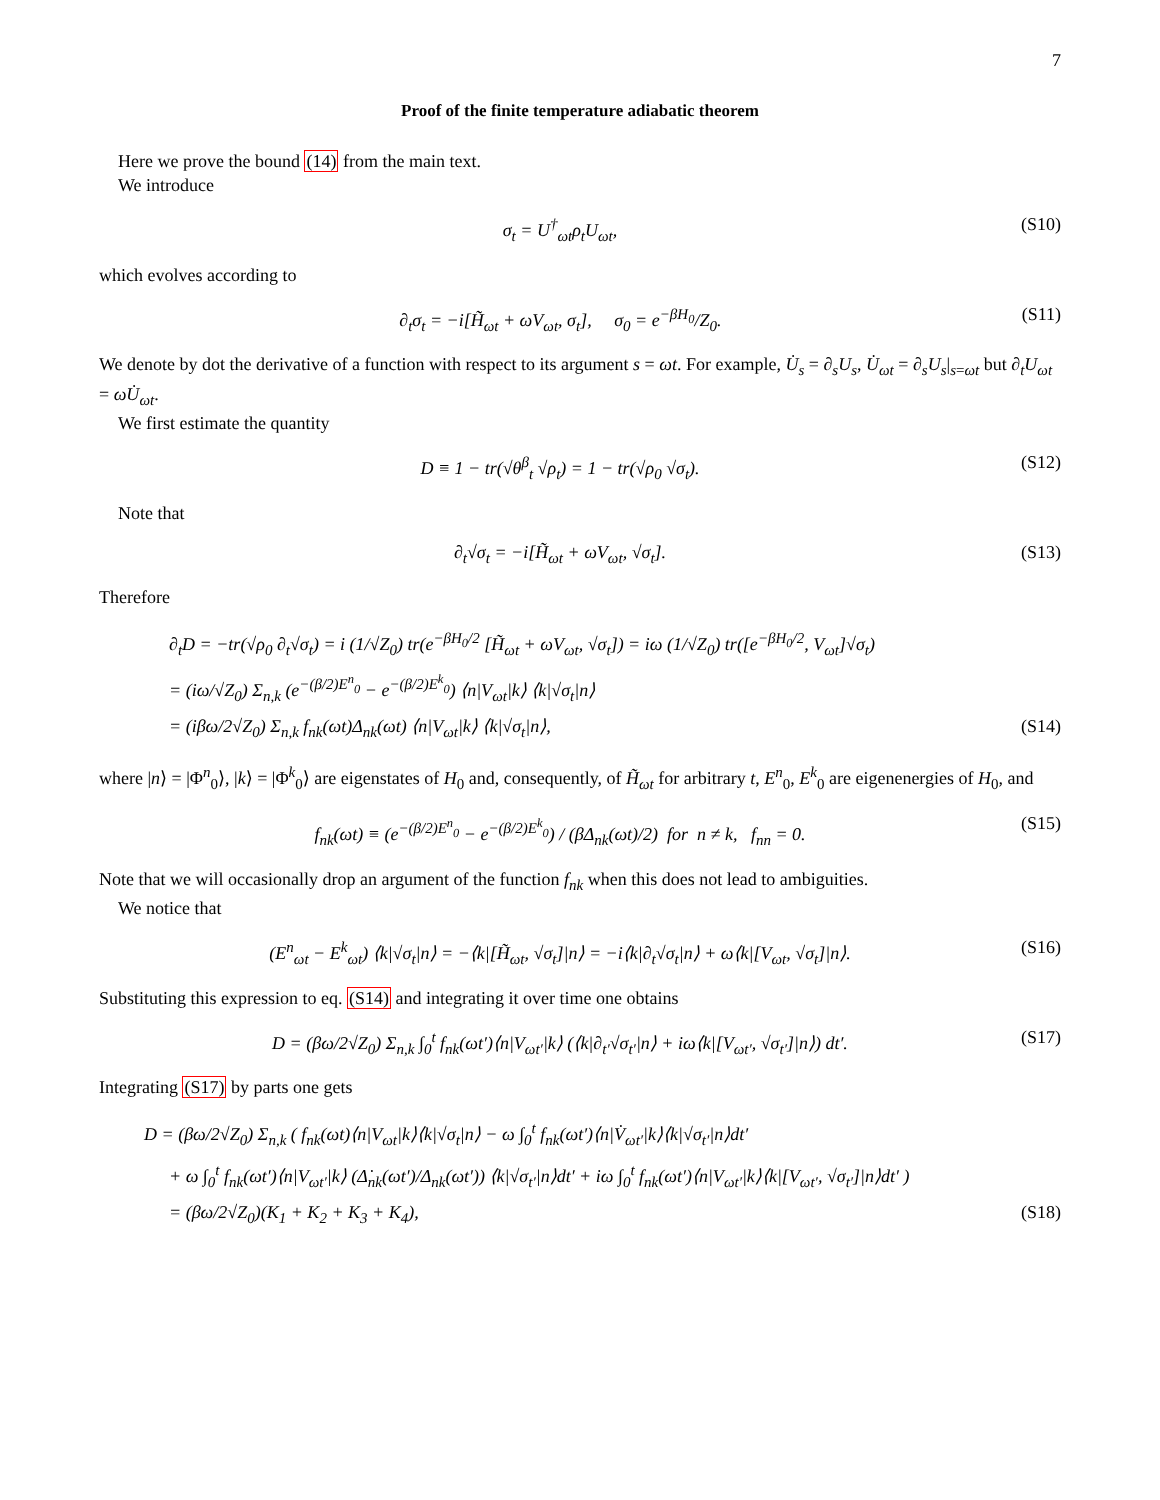7
Proof of the finite temperature adiabatic theorem
Here we prove the bound (14) from the main text.
We introduce
σ<sub>t</sub> = U<sup>†</sup><sub>ωt</sub>ρ<sub>t</sub>U<sub>ωt</sub>, (S10)
which evolves according to
∂<sub>t</sub>σ<sub>t</sub> = −i[H̃<sub>ωt</sub> + ωV<sub>ωt</sub>, σ<sub>t</sub>], σ<sub>0</sub> = e<sup>−βH<sub>0</sub></sup>/Z<sub>0</sub>. (S11)
We denote by dot the derivative of a function with respect to its argument s = ωt. For example, U̇<sub>s</sub> = ∂<sub>s</sub>U<sub>s</sub>, U̇<sub>ωt</sub> = ∂<sub>s</sub>U<sub>s</sub>|<sub>s=ωt</sub> but ∂<sub>t</sub>U<sub>ωt</sub> = ωU̇<sub>ωt</sub>.
We first estimate the quantity
D ≡ 1 − tr(√θ<sup>β</sup><sub>t</sub> √ρ<sub>t</sub>) = 1 − tr(√ρ<sub>0</sub> √σ<sub>t</sub>). (S12)
Note that
∂<sub>t</sub>√σ<sub>t</sub> = −i[H̃<sub>ωt</sub> + ωV<sub>ωt</sub>, √σ<sub>t</sub>]. (S13)
Therefore
∂<sub>t</sub>D = −tr(√ρ<sub>0</sub> ∂<sub>t</sub>√σ<sub>t</sub>) = i (1/√Z<sub>0</sub>) tr(e<sup>−βH<sub>0</sub>/2</sup> [H̃<sub>ωt</sub> + ωV<sub>ωt</sub>, √σ<sub>t</sub>]) = iω (1/√Z<sub>0</sub>) tr([e<sup>−βH<sub>0</sub>/2</sup>, V<sub>ωt</sub>]√σ<sub>t</sub>)
= (iω/√Z<sub>0</sub>) Σ<sub>n,k</sub> (e<sup>−(β/2)E<sup>n</sup><sub>0</sub></sup> − e<sup>−(β/2)E<sup>k</sup><sub>0</sub></sup>) ⟨n|V<sub>ωt</sub>|k⟩ ⟨k|√σ<sub>t</sub>|n⟩
= (iβω/2√Z<sub>0</sub>) Σ<sub>n,k</sub> f<sub>nk</sub>(ωt)Δ<sub>nk</sub>(ωt) ⟨n|V<sub>ωt</sub>|k⟩ ⟨k|√σ<sub>t</sub>|n⟩, (S14)
where |n⟩ = |Φ<sup>n</sup><sub>0</sub>⟩, |k⟩ = |Φ<sup>k</sup><sub>0</sub>⟩ are eigenstates of H<sub>0</sub> and, consequently, of H̃<sub>ωt</sub> for arbitrary t, E<sup>n</sup><sub>0</sub>, E<sup>k</sup><sub>0</sub> are eigenenergies of H<sub>0</sub>, and
f<sub>nk</sub>(ωt) ≡ (e<sup>−(β/2)E<sup>n</sup><sub>0</sub></sup> − e<sup>−(β/2)E<sup>k</sup><sub>0</sub></sup>) / (βΔ<sub>nk</sub>(ωt)/2) for n ≠ k, f<sub>nn</sub> = 0. (S15)
Note that we will occasionally drop an argument of the function f<sub>nk</sub> when this does not lead to ambiguities.
We notice that
(E<sup>n</sup><sub>ωt</sub> − E<sup>k</sup><sub>ωt</sub>) ⟨k|√σ<sub>t</sub>|n⟩ = −⟨k|[H̃<sub>ωt</sub>, √σ<sub>t</sub>]|n⟩ = −i⟨k|∂<sub>t</sub>√σ<sub>t</sub>|n⟩ + ω⟨k|[V<sub>ωt</sub>, √σ<sub>t</sub>]|n⟩. (S16)
Substituting this expression to eq. (S14) and integrating it over time one obtains
D = (βω/2√Z<sub>0</sub>) Σ<sub>n,k</sub> ∫<sub>0</sub><sup>t</sup> f<sub>nk</sub>(ωt′)⟨n|V<sub>ωt′</sub>|k⟩ (⟨k|∂<sub>t′</sub>√σ<sub>t′</sub>|n⟩ + iω⟨k|[V<sub>ωt′</sub>, √σ<sub>t′</sub>]|n⟩) dt′. (S17)
Integrating (S17) by parts one gets
D = (βω/2√Z<sub>0</sub>) Σ<sub>n,k</sub> ( f<sub>nk</sub>(ωt)⟨n|V<sub>ωt</sub>|k⟩⟨k|√σ<sub>t</sub>|n⟩ − ω ∫<sub>0</sub><sup>t</sup> f<sub>nk</sub>(ωt′)⟨n|V̇<sub>ωt′</sub>|k⟩⟨k|√σ<sub>t′</sub>|n⟩dt′
+ ω ∫<sub>0</sub><sup>t</sup> f<sub>nk</sub>(ωt′)⟨n|V<sub>ωt′</sub>|k⟩ (Δ̇<sub>nk</sub>(ωt′)/Δ<sub>nk</sub>(ωt′)) ⟨k|√σ<sub>t′</sub>|n⟩dt′ + iω ∫<sub>0</sub><sup>t</sup> f<sub>nk</sub>(ωt′)⟨n|V<sub>ωt′</sub>|k⟩⟨k|[V<sub>ωt′</sub>, √σ<sub>t′</sub>]|n⟩dt′ )
= (βω/2√Z<sub>0</sub>)(K<sub>1</sub> + K<sub>2</sub> + K<sub>3</sub> + K<sub>4</sub>), (S18)